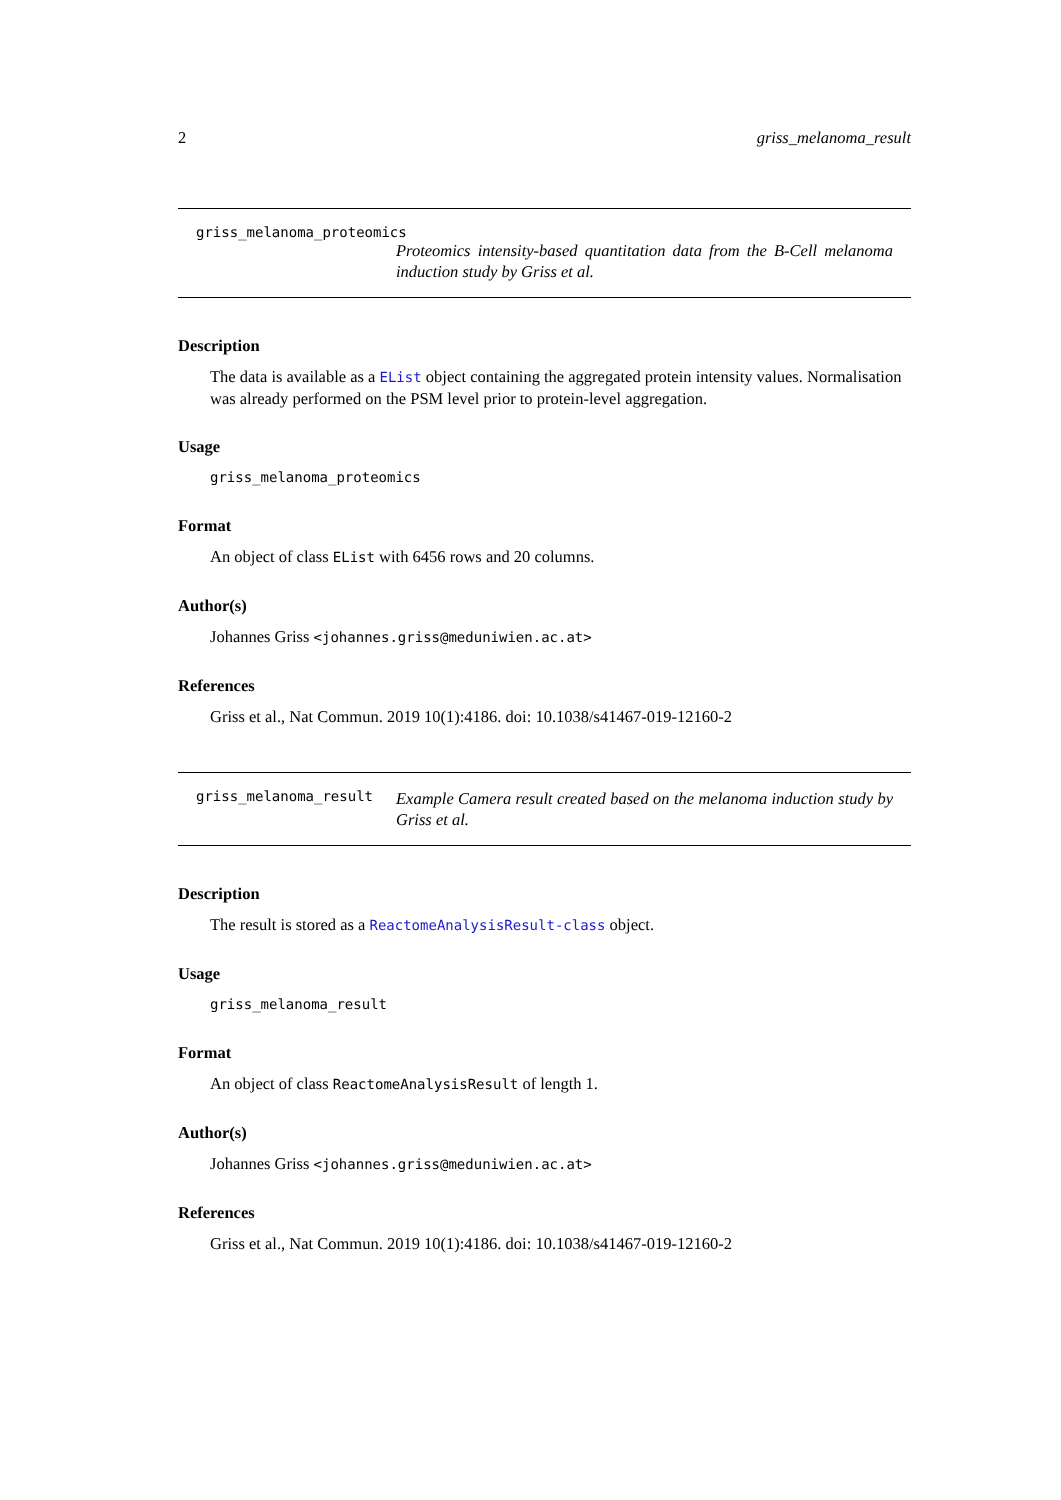2 griss_melanoma_result
griss_melanoma_proteomics
Proteomics intensity-based quantitation data from the B-Cell melanoma induction study by Griss et al.
Description
The data is available as a EList object containing the aggregated protein intensity values. Normalisation was already performed on the PSM level prior to protein-level aggregation.
Usage
griss_melanoma_proteomics
Format
An object of class EList with 6456 rows and 20 columns.
Author(s)
Johannes Griss <johannes.griss@meduniwien.ac.at>
References
Griss et al., Nat Commun. 2019 10(1):4186. doi: 10.1038/s41467-019-12160-2
griss_melanoma_result
Example Camera result created based on the melanoma induction study by Griss et al.
Description
The result is stored as a ReactomeAnalysisResult-class object.
Usage
griss_melanoma_result
Format
An object of class ReactomeAnalysisResult of length 1.
Author(s)
Johannes Griss <johannes.griss@meduniwien.ac.at>
References
Griss et al., Nat Commun. 2019 10(1):4186. doi: 10.1038/s41467-019-12160-2